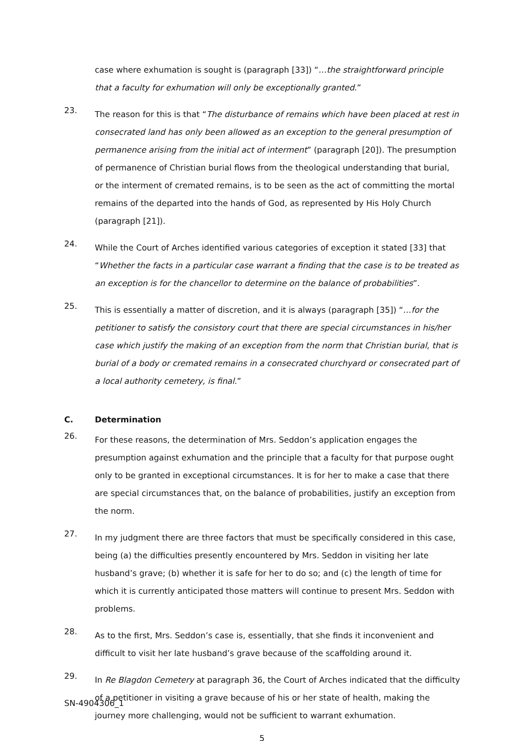case where exhumation is sought is (paragraph [33]) “…the straightforward principle that a faculty for exhumation will only be exceptionally granted.”
23.
The reason for this is that “The disturbance of remains which have been placed at rest in consecrated land has only been allowed as an exception to the general presumption of permanence arising from the initial act of interment” (paragraph [20]). The presumption of permanence of Christian burial flows from the theological understanding that burial, or the interment of cremated remains, is to be seen as the act of committing the mortal remains of the departed into the hands of God, as represented by His Holy Church (paragraph [21]).
24.
While the Court of Arches identified various categories of exception it stated [33] that “Whether the facts in a particular case warrant a finding that the case is to be treated as an exception is for the chancellor to determine on the balance of probabilities”.
25.
This is essentially a matter of discretion, and it is always (paragraph [35]) “…for the petitioner to satisfy the consistory court that there are special circumstances in his/her case which justify the making of an exception from the norm that Christian burial, that is burial of a body or cremated remains in a consecrated churchyard or consecrated part of a local authority cemetery, is final.”
C. Determination
26.
For these reasons, the determination of Mrs. Seddon’s application engages the presumption against exhumation and the principle that a faculty for that purpose ought only to be granted in exceptional circumstances. It is for her to make a case that there are special circumstances that, on the balance of probabilities, justify an exception from the norm.
27.
In my judgment there are three factors that must be specifically considered in this case, being (a) the difficulties presently encountered by Mrs. Seddon in visiting her late husband’s grave; (b) whether it is safe for her to do so; and (c) the length of time for which it is currently anticipated those matters will continue to present Mrs. Seddon with problems.
28.
As to the first, Mrs. Seddon’s case is, essentially, that she finds it inconvenient and difficult to visit her late husband’s grave because of the scaffolding around it.
29.
In Re Blagdon Cemetery at paragraph 36, the Court of Arches indicated that the difficulty of a petitioner in visiting a grave because of his or her state of health, making the journey more challenging, would not be sufficient to warrant exhumation.
5
SN-4904306_1